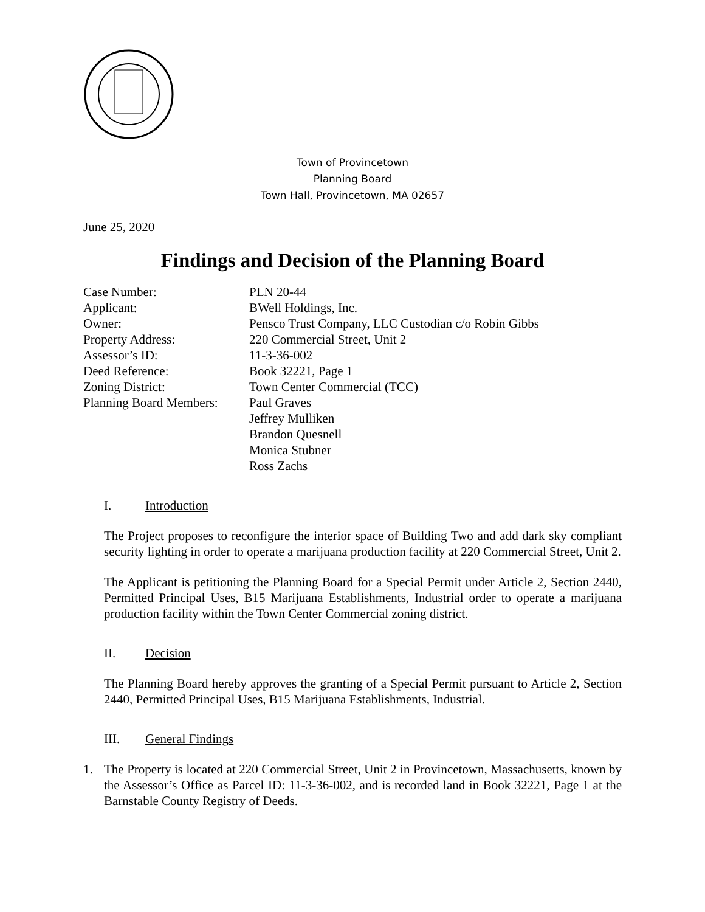Town of Provincetown
Planning Board
Town Hall, Provincetown, MA 02657
June 25, 2020
Findings and Decision of the Planning Board
| Case Number: | PLN 20-44 |
| Applicant: | BWell Holdings, Inc. |
| Owner: | Pensco Trust Company, LLC Custodian c/o Robin Gibbs |
| Property Address: | 220 Commercial Street, Unit 2 |
| Assessor’s ID: | 11-3-36-002 |
| Deed Reference: | Book 32221, Page 1 |
| Zoning District: | Town Center Commercial (TCC) |
| Planning Board Members: | Paul Graves Jeffrey Mulliken Brandon Quesnell Monica Stubner Ross Zachs |
I. Introduction
The Project proposes to reconfigure the interior space of Building Two and add dark sky compliant security lighting in order to operate a marijuana production facility at 220 Commercial Street, Unit 2.
The Applicant is petitioning the Planning Board for a Special Permit under Article 2, Section 2440, Permitted Principal Uses, B15 Marijuana Establishments, Industrial order to operate a marijuana production facility within the Town Center Commercial zoning district.
II. Decision
The Planning Board hereby approves the granting of a Special Permit pursuant to Article 2, Section 2440, Permitted Principal Uses, B15 Marijuana Establishments, Industrial.
III. General Findings
1. The Property is located at 220 Commercial Street, Unit 2 in Provincetown, Massachusetts, known by the Assessor’s Office as Parcel ID: 11-3-36-002, and is recorded land in Book 32221, Page 1 at the Barnstable County Registry of Deeds.